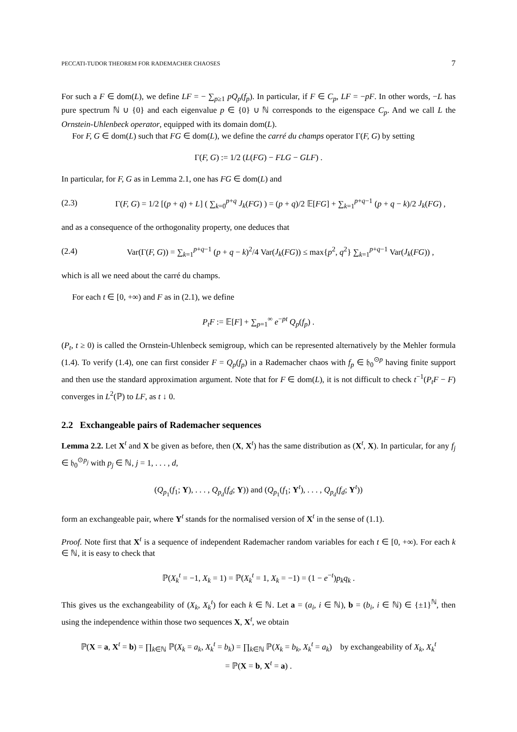PECCATI-TUDOR THEOREM FOR RADEMACHER CHAOSES 7
For such a F ∈ dom(L), we define LF = − ∑<sub>p≥1</sub> pQ<sub>p</sub>(f<sub>p</sub>). In particular, if F ∈ C<sub>p</sub>, LF = −pF. In other words, −L has pure spectrum ℕ ∪ {0} and each eigenvalue p ∈ {0} ∪ ℕ corresponds to the eigenspace C<sub>p</sub>. And we call L the Ornstein-Uhlenbeck operator, equipped with its domain dom(L).
For F, G ∈ dom(L) such that FG ∈ dom(L), we define the carré du champs operator Γ(F, G) by setting
Γ(F, G) := 1/2 (L(FG) − FLG − GLF) .
In particular, for F, G as in Lemma 2.1, one has FG ∈ dom(L) and
(2.3) Γ(F, G) = 1/2 [(p + q) + L] ( ∑<sub>k=0</sub><sup>p+q</sup> J<sub>k</sub>(FG) ) = (p + q)/2 𝔼[FG] + ∑<sub>k=1</sub><sup>p+q−1</sup> (p + q − k)/2 J<sub>k</sub>(FG) ,
and as a consequence of the orthogonality property, one deduces that
(2.4) Var(Γ(F, G)) = ∑<sub>k=1</sub><sup>p+q−1</sup> (p + q − k)<sup>2</sup>/4 Var(J<sub>k</sub>(FG)) ≤ max{p<sup>2</sup>, q<sup>2</sup>} ∑<sub>k=1</sub><sup>p+q−1</sup> Var(J<sub>k</sub>(FG)) ,
which is all we need about the carré du champs.
For each t ∈ [0, +∞) and F as in (2.1), we define
P<sub>t</sub>F := 𝔼[F] + ∑<sub>p=1</sub><sup>∞</sup> e<sup>−pt</sup> Q<sub>p</sub>(f<sub>p</sub>) .
(P<sub>t</sub>, t ≥ 0) is called the Ornstein-Uhlenbeck semigroup, which can be represented alternatively by the Mehler formula (1.4). To verify (1.4), one can first consider F = Q<sub>p</sub>(f<sub>p</sub>) in a Rademacher chaos with f<sub>p</sub> ∈ 𝔥<sub>0</sub><sup>⊙p</sup> having finite support and then use the standard approximation argument. Note that for F ∈ dom(L), it is not difficult to check t<sup>−1</sup>(P<sub>t</sub>F − F) converges in L<sup>2</sup>(ℙ) to LF, as t ↓ 0.
2.2 Exchangeable pairs of Rademacher sequences
Lemma 2.2. Let X<sup>t</sup> and X be given as before, then (X, X<sup>t</sup>) has the same distribution as (X<sup>t</sup>, X). In particular, for any f<sub>j</sub> ∈ 𝔥<sub>0</sub><sup>⊙p<sub>j</sub></sup> with p<sub>j</sub> ∈ ℕ, j = 1, . . . , d,
(Q<sub>p<sub>1</sub></sub>(f<sub>1</sub>; Y), . . . , Q<sub>p<sub>d</sub></sub>(f<sub>d</sub>; Y)) and (Q<sub>p<sub>1</sub></sub>(f<sub>1</sub>; Y<sup>t</sup>), . . . , Q<sub>p<sub>d</sub></sub>(f<sub>d</sub>; Y<sup>t</sup>))
form an exchangeable pair, where Y<sup>t</sup> stands for the normalised version of X<sup>t</sup> in the sense of (1.1).
Proof. Note first that X<sup>t</sup> is a sequence of independent Rademacher random variables for each t ∈ [0, +∞). For each k ∈ ℕ, it is easy to check that
ℙ(X<sub>k</sub><sup>t</sup> = −1, X<sub>k</sub> = 1) = ℙ(X<sub>k</sub><sup>t</sup> = 1, X<sub>k</sub> = −1) = (1 − e<sup>−t</sup>)p<sub>k</sub>q<sub>k</sub> .
This gives us the exchangeability of (X<sub>k</sub>, X<sub>k</sub><sup>t</sup>) for each k ∈ ℕ. Let a = (a<sub>i</sub>, i ∈ ℕ), b = (b<sub>i</sub>, i ∈ ℕ) ∈ {±1}<sup>ℕ</sup>, then using the independence within those two sequences X, X<sup>t</sup>, we obtain
ℙ(X = a, X<sup>t</sup> = b) = ∏<sub>k∈ℕ</sub> ℙ(X<sub>k</sub> = a<sub>k</sub>, X<sub>k</sub><sup>t</sup> = b<sub>k</sub>) = ∏<sub>k∈ℕ</sub> ℙ(X<sub>k</sub> = b<sub>k</sub>, X<sub>k</sub><sup>t</sup> = a<sub>k</sub>) by exchangeability of X<sub>k</sub>, X<sub>k</sub><sup>t</sup>
= ℙ(X = b, X<sup>t</sup> = a) .